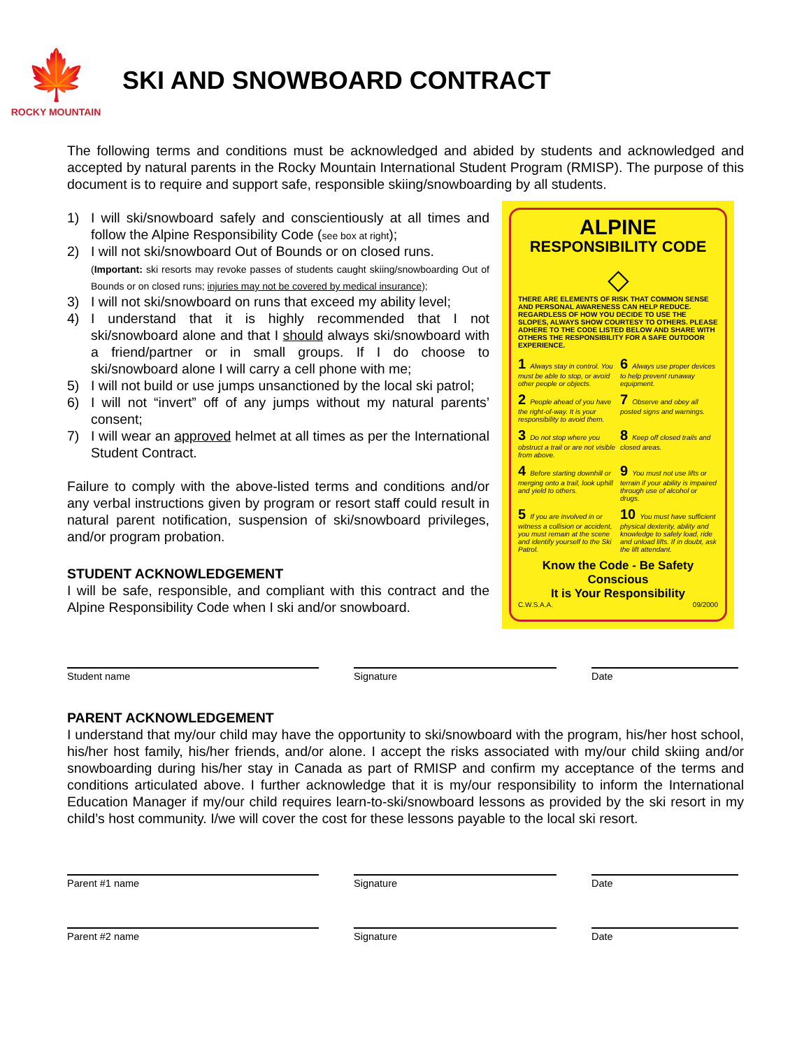🍁
ROCKY MOUNTAIN
SKI AND SNOWBOARD CONTRACT
The following terms and conditions must be acknowledged and abided by students and acknowledged and accepted by natural parents in the Rocky Mountain International Student Program (RMISP). The purpose of this document is to require and support safe, responsible skiing/snowboarding by all students.
1) I will ski/snowboard safely and conscientiously at all times and follow the Alpine Responsibility Code (see box at right);
2) I will not ski/snowboard Out of Bounds or on closed runs.
(Important: ski resorts may revoke passes of students caught skiing/snowboarding Out of Bounds or on closed runs; injuries may not be covered by medical insurance);
3) I will not ski/snowboard on runs that exceed my ability level;
4) I understand that it is highly recommended that I not ski/snowboard alone and that I should always ski/snowboard with a friend/partner or in small groups. If I do choose to ski/snowboard alone I will carry a cell phone with me;
5) I will not build or use jumps unsanctioned by the local ski patrol;
6) I will not “invert” off of any jumps without my natural parents’ consent;
7) I will wear an approved helmet at all times as per the International Student Contract.
Failure to comply with the above-listed terms and conditions and/or any verbal instructions given by program or resort staff could result in natural parent notification, suspension of ski/snowboard privileges, and/or program probation.
STUDENT ACKNOWLEDGEMENT
I will be safe, responsible, and compliant with this contract and the Alpine Responsibility Code when I ski and/or snowboard.
ALPINE
RESPONSIBILITY CODE
◇
THERE ARE ELEMENTS OF RISK THAT COMMON SENSE AND PERSONAL AWARENESS CAN HELP REDUCE. REGARDLESS OF HOW YOU DECIDE TO USE THE SLOPES, ALWAYS SHOW COURTESY TO OTHERS. PLEASE ADHERE TO THE CODE LISTED BELOW AND SHARE WITH OTHERS THE RESPONSIBILITY FOR A SAFE OUTDOOR EXPERIENCE.
1 Always stay in control. You must be able to stop, or avoid other people or objects.
6 Always use proper devices to help prevent runaway equipment.
2 People ahead of you have the right-of-way. It is your responsibility to avoid them.
7 Observe and obey all posted signs and warnings.
3 Do not stop where you obstruct a trail or are not visible from above.
8 Keep off closed trails and closed areas.
4 Before starting downhill or merging onto a trail, look uphill and yield to others.
9 You must not use lifts or terrain if your ability is impaired through use of alcohol or drugs.
5 If you are involved in or witness a collision or accident, you must remain at the scene and identify yourself to the Ski Patrol.
10 You must have sufficient physical dexterity, ability and knowledge to safely load, ride and unload lifts. If in doubt, ask the lift attendant.
Know the Code - Be Safety Conscious
It is Your Responsibility
C.W.S.A.A. 09/2000
Student name Signature Date
PARENT ACKNOWLEDGEMENT
I understand that my/our child may have the opportunity to ski/snowboard with the program, his/her host school, his/her host family, his/her friends, and/or alone. I accept the risks associated with my/our child skiing and/or snowboarding during his/her stay in Canada as part of RMISP and confirm my acceptance of the terms and conditions articulated above. I further acknowledge that it is my/our responsibility to inform the International Education Manager if my/our child requires learn-to-ski/snowboard lessons as provided by the ski resort in my child’s host community. I/we will cover the cost for these lessons payable to the local ski resort.
Parent #1 name Signature Date
Parent #2 name Signature Date